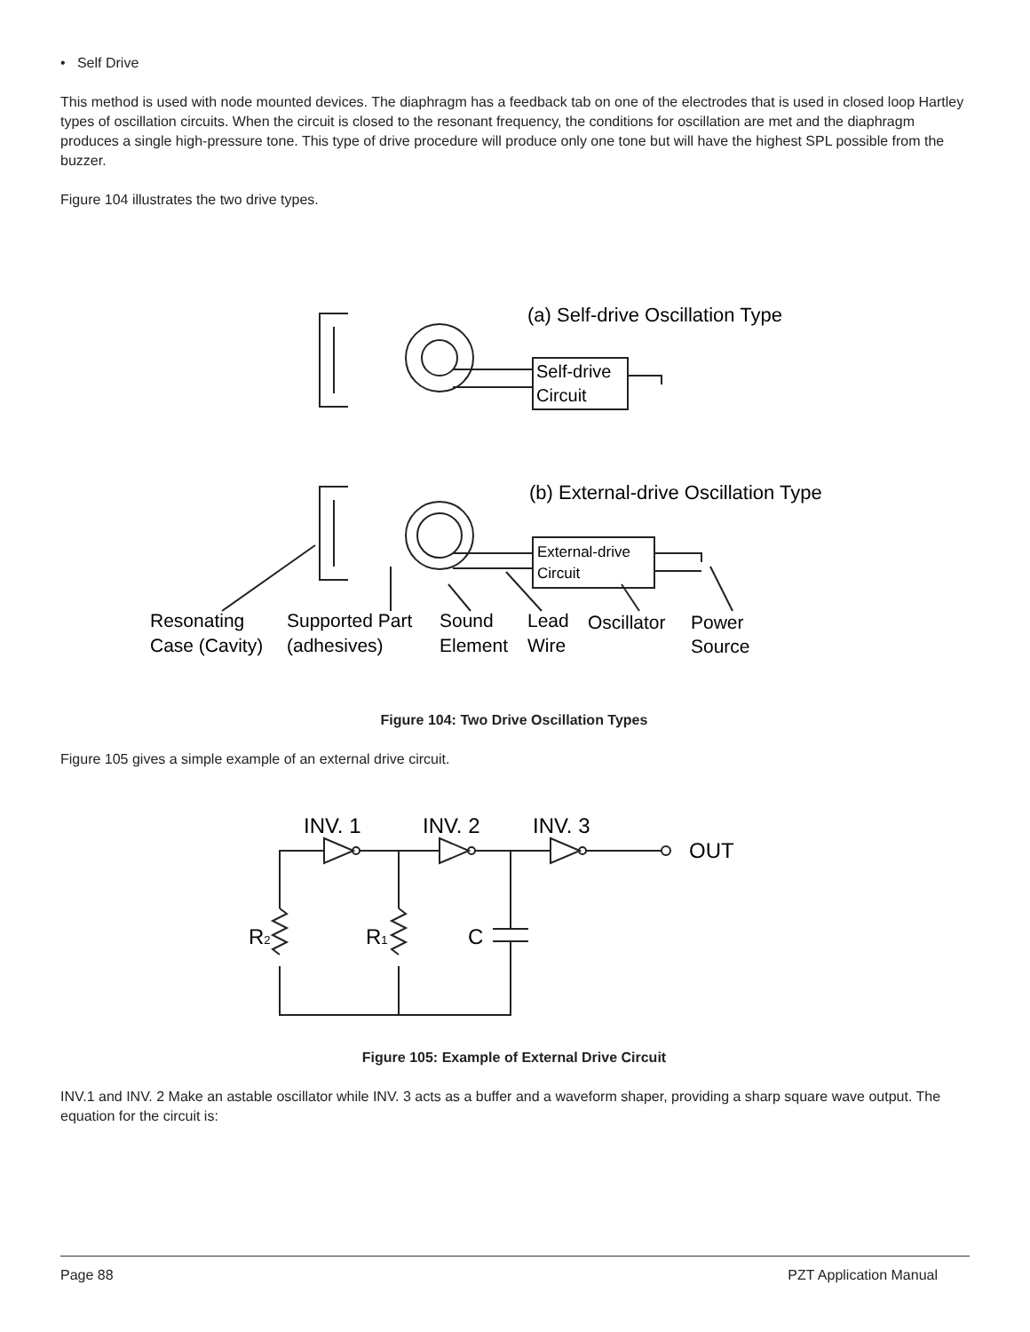• Self Drive
This method is used with node mounted devices. The diaphragm has a feedback tab on one of the electrodes that is used in closed loop Hartley types of oscillation circuits. When the circuit is closed to the resonant frequency, the conditions for oscillation are met and the diaphragm produces a single high-pressure tone. This type of drive procedure will produce only one tone but will have the highest SPL possible from the buzzer.
Figure 104 illustrates the two drive types.
(a) Self-drive Oscillation Type
Self-drive
Circuit
(b) External-drive Oscillation Type
External-drive
Circuit
Resonating
Case (Cavity)
Supported Part
(adhesives)
Sound
Element
Lead
Wire
Oscillator
Power
Source
Figure 104: Two Drive Oscillation Types
Figure 105 gives a simple example of an external drive circuit.
INV. 1
INV. 2
INV. 3
OUT
R2
R1
C
Figure 105: Example of External Drive Circuit
INV.1 and INV. 2 Make an astable oscillator while INV. 3 acts as a buffer and a waveform shaper, providing a sharp square wave output. The equation for the circuit is:
Page 88 PZT Application Manual